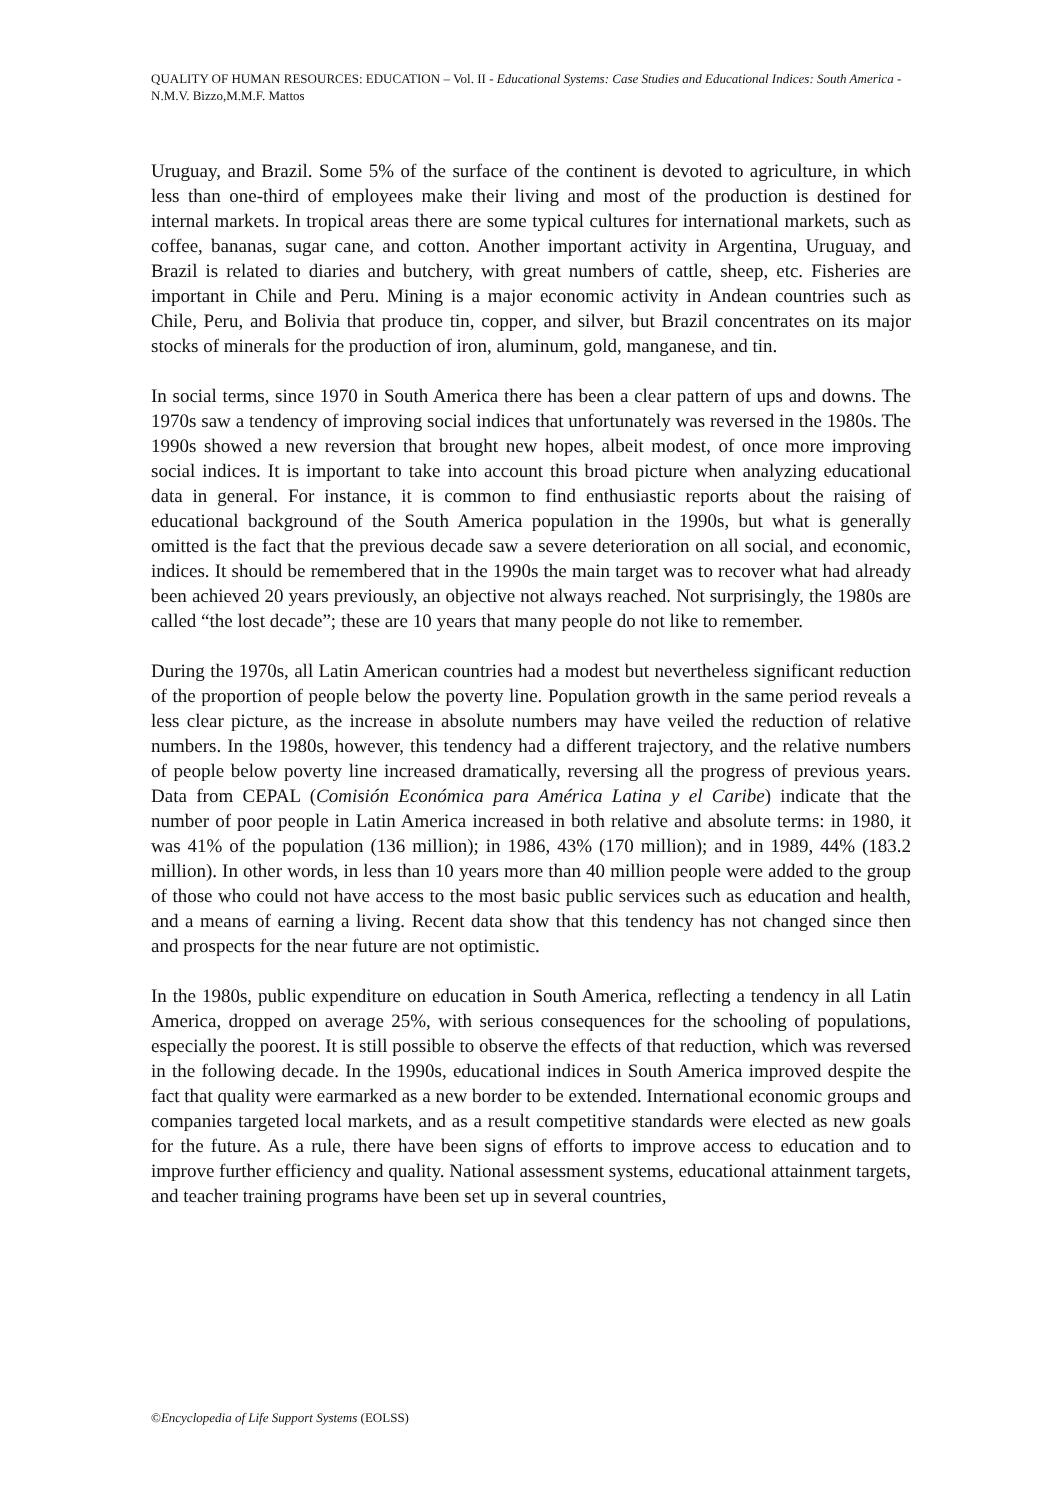QUALITY OF HUMAN RESOURCES: EDUCATION – Vol. II - Educational Systems: Case Studies and Educational Indices: South America - N.M.V. Bizzo,M.M.F. Mattos
Uruguay, and Brazil. Some 5% of the surface of the continent is devoted to agriculture, in which less than one-third of employees make their living and most of the production is destined for internal markets. In tropical areas there are some typical cultures for international markets, such as coffee, bananas, sugar cane, and cotton. Another important activity in Argentina, Uruguay, and Brazil is related to diaries and butchery, with great numbers of cattle, sheep, etc. Fisheries are important in Chile and Peru. Mining is a major economic activity in Andean countries such as Chile, Peru, and Bolivia that produce tin, copper, and silver, but Brazil concentrates on its major stocks of minerals for the production of iron, aluminum, gold, manganese, and tin.
In social terms, since 1970 in South America there has been a clear pattern of ups and downs. The 1970s saw a tendency of improving social indices that unfortunately was reversed in the 1980s. The 1990s showed a new reversion that brought new hopes, albeit modest, of once more improving social indices. It is important to take into account this broad picture when analyzing educational data in general. For instance, it is common to find enthusiastic reports about the raising of educational background of the South America population in the 1990s, but what is generally omitted is the fact that the previous decade saw a severe deterioration on all social, and economic, indices. It should be remembered that in the 1990s the main target was to recover what had already been achieved 20 years previously, an objective not always reached. Not surprisingly, the 1980s are called “the lost decade”; these are 10 years that many people do not like to remember.
During the 1970s, all Latin American countries had a modest but nevertheless significant reduction of the proportion of people below the poverty line. Population growth in the same period reveals a less clear picture, as the increase in absolute numbers may have veiled the reduction of relative numbers. In the 1980s, however, this tendency had a different trajectory, and the relative numbers of people below poverty line increased dramatically, reversing all the progress of previous years. Data from CEPAL (Comisión Económica para América Latina y el Caribe) indicate that the number of poor people in Latin America increased in both relative and absolute terms: in 1980, it was 41% of the population (136 million); in 1986, 43% (170 million); and in 1989, 44% (183.2 million). In other words, in less than 10 years more than 40 million people were added to the group of those who could not have access to the most basic public services such as education and health, and a means of earning a living. Recent data show that this tendency has not changed since then and prospects for the near future are not optimistic.
In the 1980s, public expenditure on education in South America, reflecting a tendency in all Latin America, dropped on average 25%, with serious consequences for the schooling of populations, especially the poorest. It is still possible to observe the effects of that reduction, which was reversed in the following decade. In the 1990s, educational indices in South America improved despite the fact that quality were earmarked as a new border to be extended. International economic groups and companies targeted local markets, and as a result competitive standards were elected as new goals for the future. As a rule, there have been signs of efforts to improve access to education and to improve further efficiency and quality. National assessment systems, educational attainment targets, and teacher training programs have been set up in several countries,
©Encyclopedia of Life Support Systems (EOLSS)